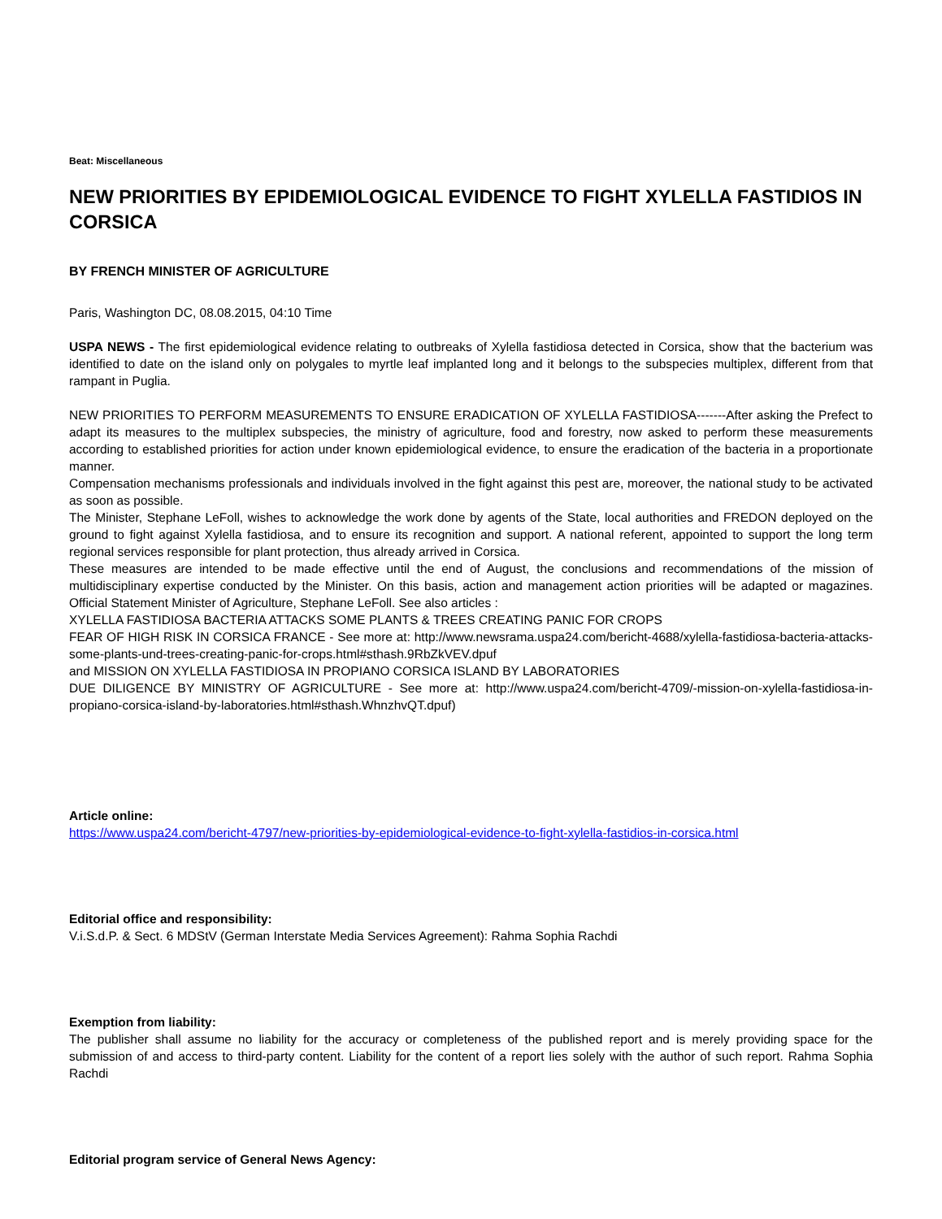Beat: Miscellaneous
NEW PRIORITIES BY EPIDEMIOLOGICAL EVIDENCE TO FIGHT XYLELLA FASTIDIOS IN CORSICA
BY FRENCH MINISTER OF AGRICULTURE
Paris, Washington DC, 08.08.2015, 04:10 Time
USPA NEWS - The first epidemiological evidence relating to outbreaks of Xylella fastidiosa detected in Corsica, show that the bacterium was identified to date on the island only on polygales to myrtle leaf implanted long and it belongs to the subspecies multiplex, different from that rampant in Puglia.
NEW PRIORITIES TO PERFORM MEASUREMENTS TO ENSURE ERADICATION OF XYLELLA FASTIDIOSA-------After asking the Prefect to adapt its measures to the multiplex subspecies, the ministry of agriculture, food and forestry, now asked to perform these measurements according to established priorities for action under known epidemiological evidence, to ensure the eradication of the bacteria in a proportionate manner.
Compensation mechanisms professionals and individuals involved in the fight against this pest are, moreover, the national study to be activated as soon as possible.
The Minister, Stephane LeFoll, wishes to acknowledge the work done by agents of the State, local authorities and FREDON deployed on the ground to fight against Xylella fastidiosa, and to ensure its recognition and support. A national referent, appointed to support the long term regional services responsible for plant protection, thus already arrived in Corsica.
These measures are intended to be made effective until the end of August, the conclusions and recommendations of the mission of multidisciplinary expertise conducted by the Minister. On this basis, action and management action priorities will be adapted or magazines. Official Statement Minister of Agriculture, Stephane LeFoll. See also articles :
XYLELLA FASTIDIOSA BACTERIA ATTACKS SOME PLANTS & TREES CREATING PANIC FOR CROPS
FEAR OF HIGH RISK IN CORSICA FRANCE - See more at: http://www.newsrama.uspa24.com/bericht-4688/xylella-fastidiosa-bacteria-attacks-some-plants-und-trees-creating-panic-for-crops.html#sthash.9RbZkVEV.dpuf
and MISSION ON XYLELLA FASTIDIOSA IN PROPIANO CORSICA ISLAND BY LABORATORIES
DUE DILIGENCE BY MINISTRY OF AGRICULTURE - See more at: http://www.uspa24.com/bericht-4709/-mission-on-xylella-fastidiosa-in-propiano-corsica-island-by-laboratories.html#sthash.WhnzhvQT.dpuf)
Article online:
https://www.uspa24.com/bericht-4797/new-priorities-by-epidemiological-evidence-to-fight-xylella-fastidios-in-corsica.html
Editorial office and responsibility:
V.i.S.d.P. & Sect. 6 MDStV (German Interstate Media Services Agreement): Rahma Sophia Rachdi
Exemption from liability:
The publisher shall assume no liability for the accuracy or completeness of the published report and is merely providing space for the submission of and access to third-party content. Liability for the content of a report lies solely with the author of such report. Rahma Sophia Rachdi
Editorial program service of General News Agency: